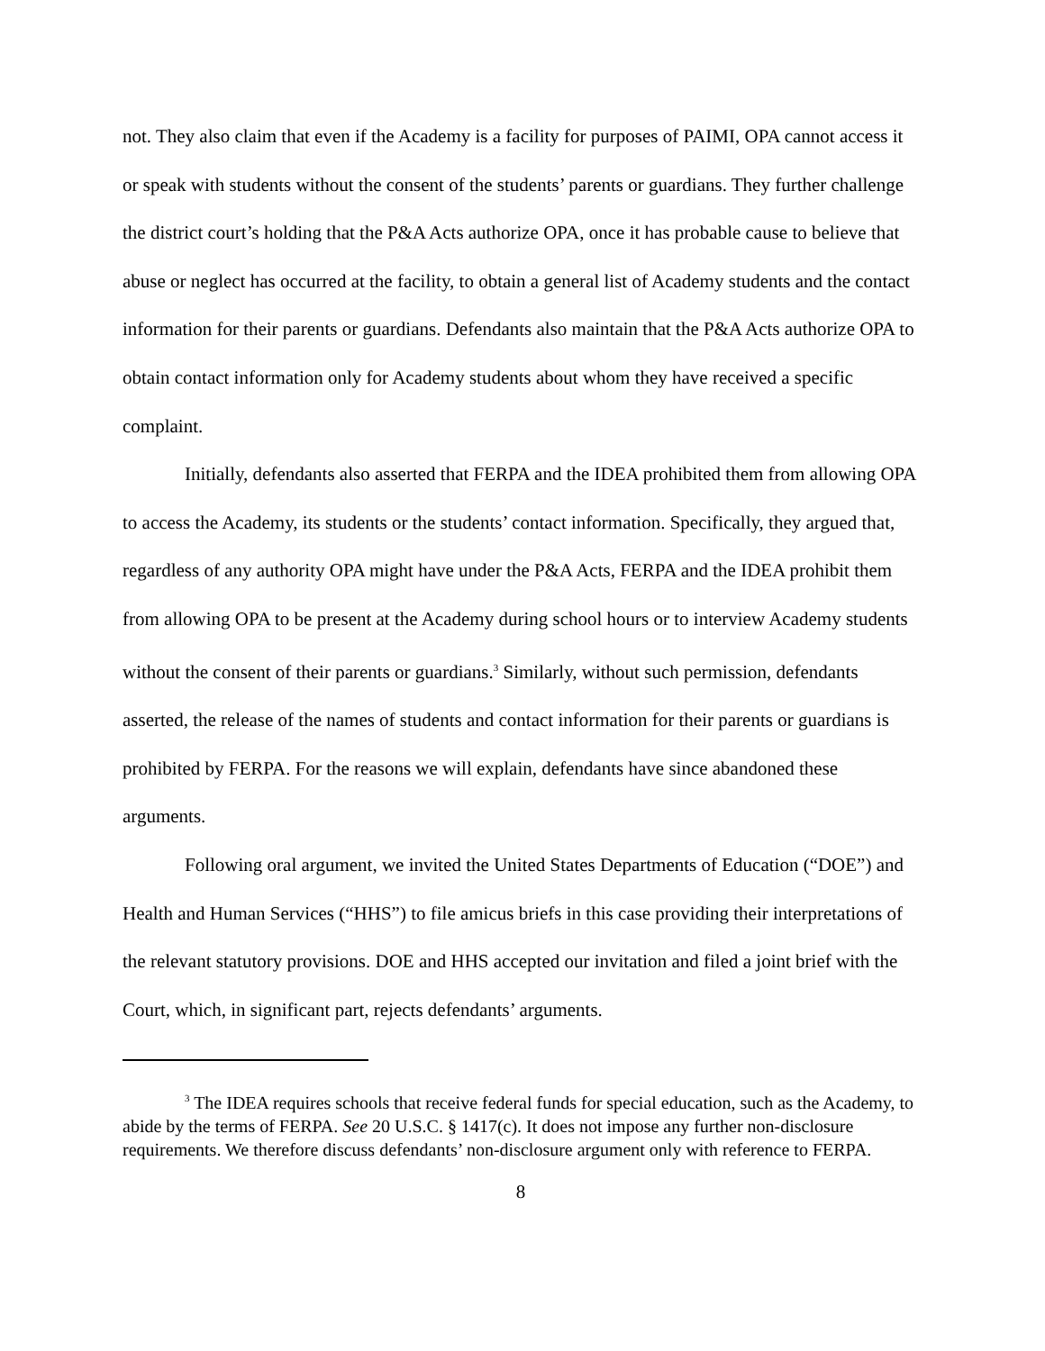not. They also claim that even if the Academy is a facility for purposes of PAIMI, OPA cannot access it or speak with students without the consent of the students’ parents or guardians. They further challenge the district court’s holding that the P&A Acts authorize OPA, once it has probable cause to believe that abuse or neglect has occurred at the facility, to obtain a general list of Academy students and the contact information for their parents or guardians. Defendants also maintain that the P&A Acts authorize OPA to obtain contact information only for Academy students about whom they have received a specific complaint.
Initially, defendants also asserted that FERPA and the IDEA prohibited them from allowing OPA to access the Academy, its students or the students’ contact information. Specifically, they argued that, regardless of any authority OPA might have under the P&A Acts, FERPA and the IDEA prohibit them from allowing OPA to be present at the Academy during school hours or to interview Academy students without the consent of their parents or guardians.<sup>3</sup> Similarly, without such permission, defendants asserted, the release of the names of students and contact information for their parents or guardians is prohibited by FERPA. For the reasons we will explain, defendants have since abandoned these arguments.
Following oral argument, we invited the United States Departments of Education (“DOE”) and Health and Human Services (“HHS”) to file amicus briefs in this case providing their interpretations of the relevant statutory provisions. DOE and HHS accepted our invitation and filed a joint brief with the Court, which, in significant part, rejects defendants’ arguments.
<sup>3</sup> The IDEA requires schools that receive federal funds for special education, such as the Academy, to abide by the terms of FERPA. See 20 U.S.C. § 1417(c). It does not impose any further non-disclosure requirements. We therefore discuss defendants’ non-disclosure argument only with reference to FERPA.
8